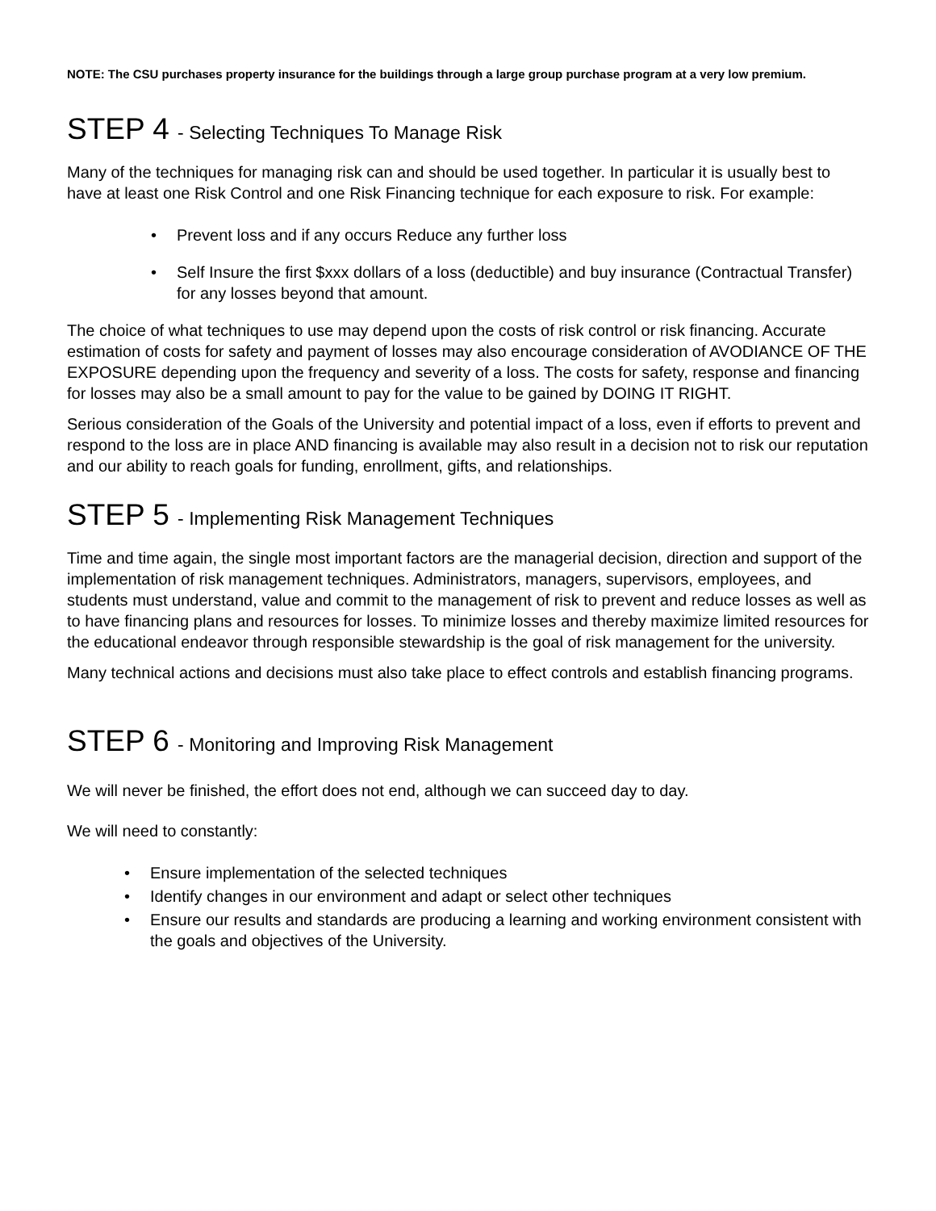NOTE: The CSU purchases property insurance for the buildings through a large group purchase program at a very low premium.
STEP 4 - Selecting Techniques To Manage Risk
Many of the techniques for managing risk can and should be used together. In particular it is usually best to have at least one Risk Control and one Risk Financing technique for each exposure to risk. For example:
• Prevent loss and if any occurs Reduce any further loss
• Self Insure the first $xxx dollars of a loss (deductible) and buy insurance (Contractual Transfer) for any losses beyond that amount.
The choice of what techniques to use may depend upon the costs of risk control or risk financing. Accurate estimation of costs for safety and payment of losses may also encourage consideration of AVODIANCE OF THE EXPOSURE depending upon the frequency and severity of a loss. The costs for safety, response and financing for losses may also be a small amount to pay for the value to be gained by DOING IT RIGHT.
Serious consideration of the Goals of the University and potential impact of a loss, even if efforts to prevent and respond to the loss are in place AND financing is available may also result in a decision not to risk our reputation and our ability to reach goals for funding, enrollment, gifts, and relationships.
STEP 5 - Implementing Risk Management Techniques
Time and time again, the single most important factors are the managerial decision, direction and support of the implementation of risk management techniques. Administrators, managers, supervisors, employees, and students must understand, value and commit to the management of risk to prevent and reduce losses as well as to have financing plans and resources for losses. To minimize losses and thereby maximize limited resources for the educational endeavor through responsible stewardship is the goal of risk management for the university.
Many technical actions and decisions must also take place to effect controls and establish financing programs.
STEP 6 - Monitoring and Improving Risk Management
We will never be finished, the effort does not end, although we can succeed day to day.
We will need to constantly:
• Ensure implementation of the selected techniques
• Identify changes in our environment and adapt or select other techniques
• Ensure our results and standards are producing a learning and working environment consistent with the goals and objectives of the University.